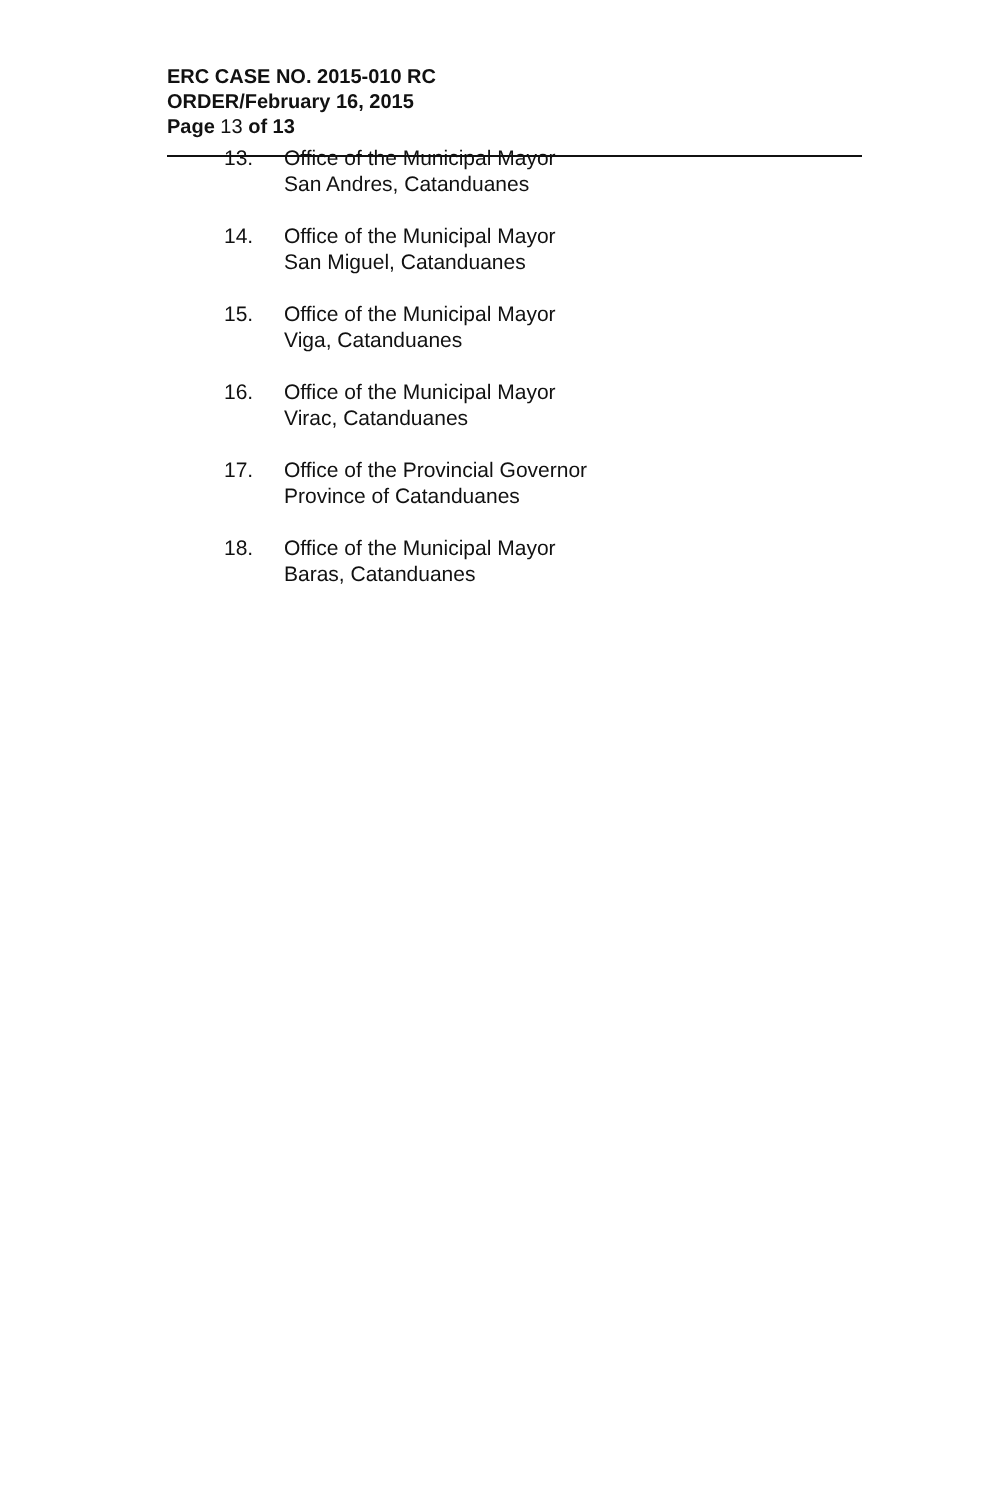ERC CASE NO. 2015-010 RC
ORDER/February 16, 2015
Page 13 of 13
13. Office of the Municipal Mayor
San Andres, Catanduanes
14. Office of the Municipal Mayor
San Miguel, Catanduanes
15. Office of the Municipal Mayor
Viga, Catanduanes
16. Office of the Municipal Mayor
Virac, Catanduanes
17. Office of the Provincial Governor
Province of Catanduanes
18. Office of the Municipal Mayor
Baras, Catanduanes